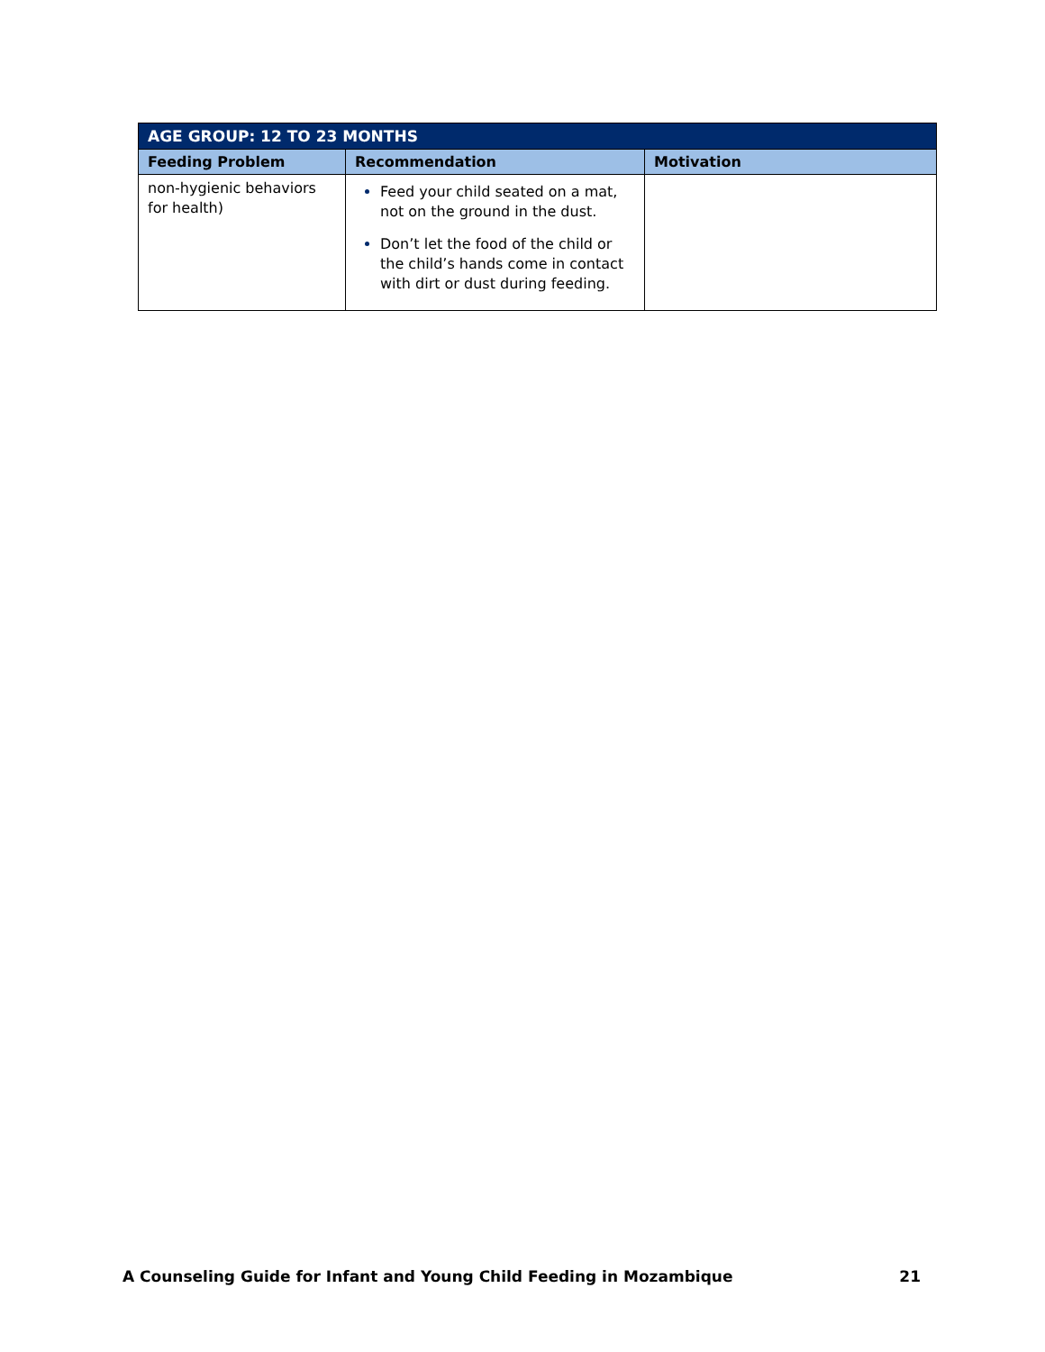| AGE GROUP: 12 TO 23 MONTHS | | |
| Feeding Problem | Recommendation | Motivation |
| non-hygienic behaviors for health) | Feed your child seated on a mat, not on the ground in the dust. Don’t let the food of the child or the child’s hands come in contact with dirt or dust during feeding. | |
A Counseling Guide for Infant and Young Child Feeding in Mozambique 21